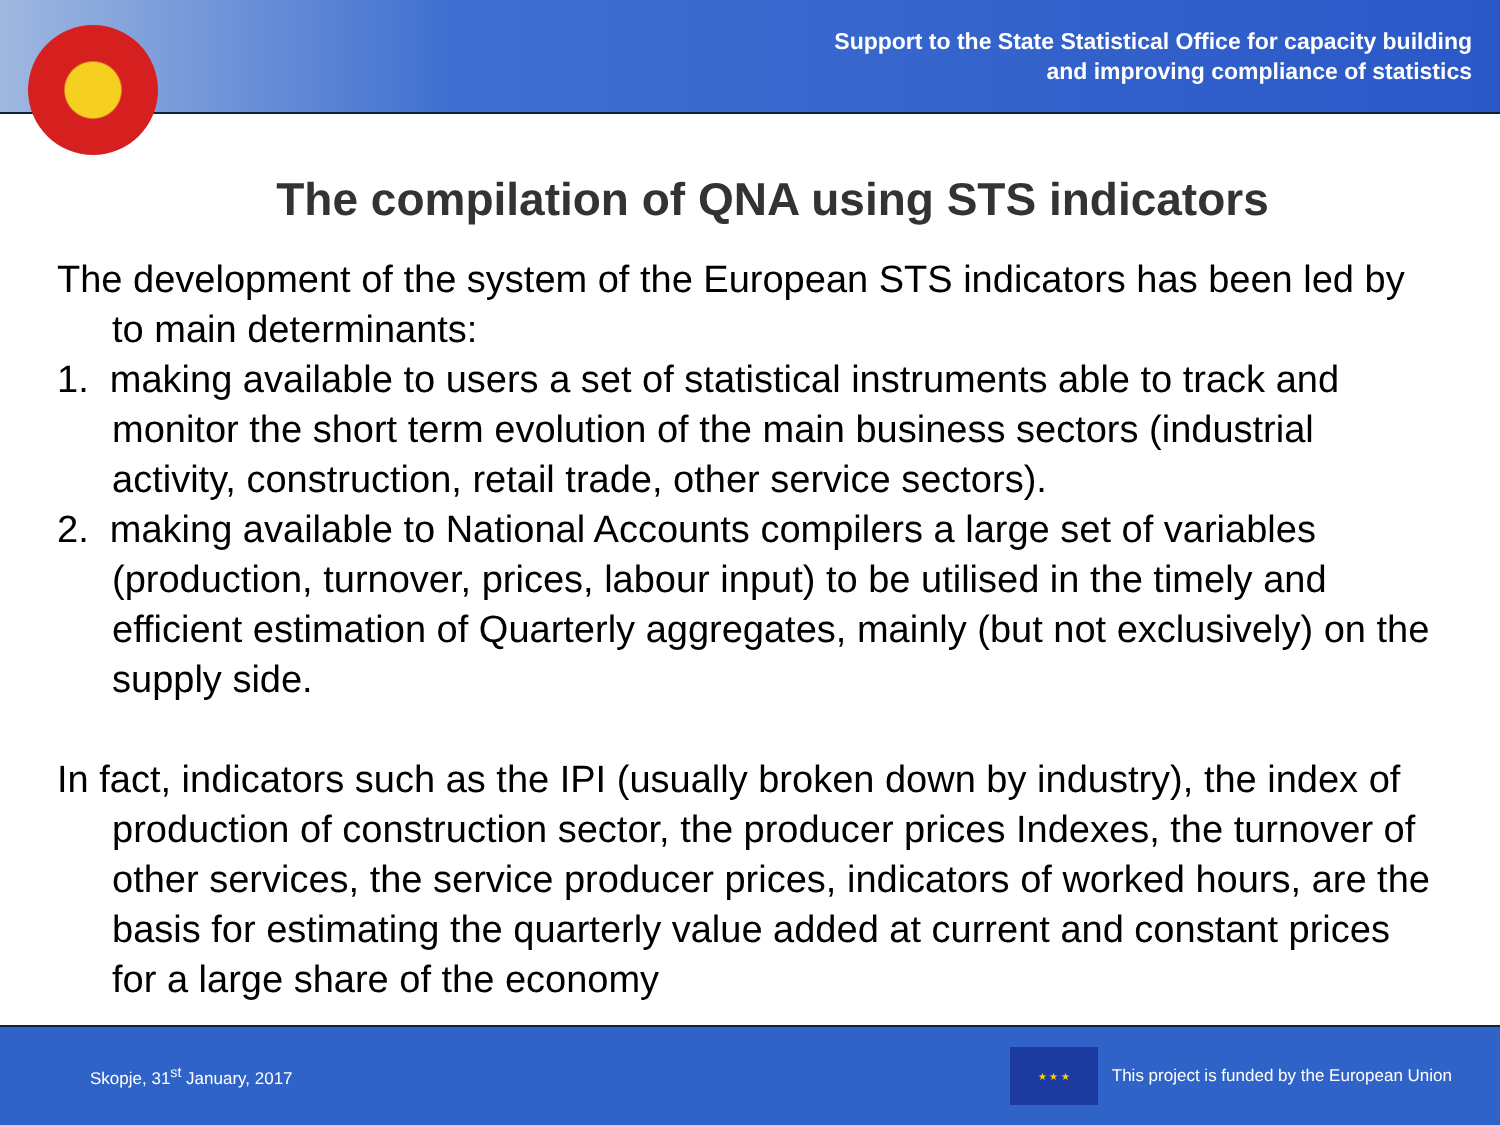Support to the State Statistical Office for capacity building
and improving compliance of statistics
The compilation of QNA using STS indicators
The development of the system of the European STS indicators has been led by to main determinants:
1. making available to users a set of statistical instruments able to track and monitor the short term evolution of the main business sectors (industrial activity, construction, retail trade, other service sectors).
2. making available to National Accounts compilers a large set of variables (production, turnover, prices, labour input) to be utilised in the timely and efficient estimation of Quarterly aggregates, mainly (but not exclusively) on the supply side.
In fact, indicators such as the IPI (usually broken down by industry), the index of production of construction sector, the producer prices Indexes, the turnover of other services, the service producer prices, indicators of worked hours, are the basis for estimating the quarterly value added at current and constant prices for a large share of the economy
Skopje, 31<sup>st</sup> January, 2017 ★ ★ ★ This project is funded by the European Union